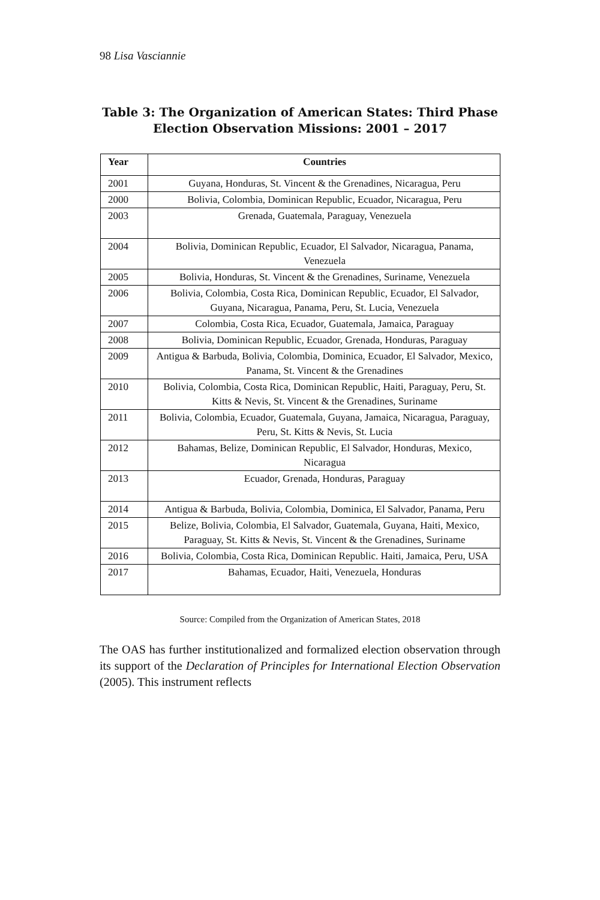98 Lisa Vasciannie
Table 3: The Organization of American States: Third Phase
Election Observation Missions: 2001 – 2017
| Year | Countries |
| --- | --- |
| 2001 | Guyana, Honduras, St. Vincent & the Grenadines, Nicaragua, Peru |
| 2000 | Bolivia, Colombia, Dominican Republic, Ecuador, Nicaragua, Peru |
| 2003 | Grenada, Guatemala, Paraguay, Venezuela |
| 2004 | Bolivia, Dominican Republic, Ecuador, El Salvador, Nicaragua, Panama, Venezuela |
| 2005 | Bolivia, Honduras, St. Vincent & the Grenadines, Suriname, Venezuela |
| 2006 | Bolivia, Colombia, Costa Rica, Dominican Republic, Ecuador, El Salvador, Guyana, Nicaragua, Panama, Peru, St. Lucia, Venezuela |
| 2007 | Colombia, Costa Rica, Ecuador, Guatemala, Jamaica, Paraguay |
| 2008 | Bolivia, Dominican Republic, Ecuador, Grenada, Honduras, Paraguay |
| 2009 | Antigua & Barbuda, Bolivia, Colombia, Dominica, Ecuador, El Salvador, Mexico, Panama, St. Vincent & the Grenadines |
| 2010 | Bolivia, Colombia, Costa Rica, Dominican Republic, Haiti, Paraguay, Peru, St. Kitts & Nevis, St. Vincent & the Grenadines, Suriname |
| 2011 | Bolivia, Colombia, Ecuador, Guatemala, Guyana, Jamaica, Nicaragua, Paraguay, Peru, St. Kitts & Nevis, St. Lucia |
| 2012 | Bahamas, Belize, Dominican Republic, El Salvador, Honduras, Mexico, Nicaragua |
| 2013 | Ecuador, Grenada, Honduras, Paraguay |
| 2014 | Antigua & Barbuda, Bolivia, Colombia, Dominica, El Salvador, Panama, Peru |
| 2015 | Belize, Bolivia, Colombia, El Salvador, Guatemala, Guyana, Haiti, Mexico, Paraguay, St. Kitts & Nevis, St. Vincent & the Grenadines, Suriname |
| 2016 | Bolivia, Colombia, Costa Rica, Dominican Republic. Haiti, Jamaica, Peru, USA |
| 2017 | Bahamas, Ecuador, Haiti, Venezuela, Honduras |
Source: Compiled from the Organization of American States, 2018
The OAS has further institutionalized and formalized election observation through its support of the Declaration of Principles for International Election Observation (2005). This instrument reflects